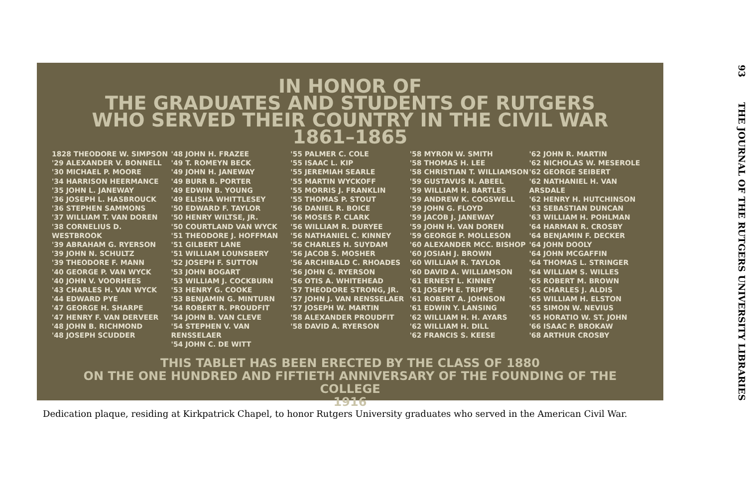IN HONOR OF
THE GRADUATES AND STUDENTS OF RUTGERS
WHO SERVED THEIR COUNTRY IN THE CIVIL WAR
1861–1865
1828 THEODORE W. SIMPSON
'29 ALEXANDER V. BONNELL
'30 MICHAEL P. MOORE
'34 HARRISON HEERMANCE
'35 JOHN L. JANEWAY
'36 JOSEPH L. HASBROUCK
'36 STEPHEN SAMMONS
'37 WILLIAM T. VAN DOREN
'38 CORNELIUS D. WESTBROOK
'39 ABRAHAM G. RYERSON
'39 JOHN N. SCHULTZ
'39 THEODORE F. MANN
'40 GEORGE P. VAN WYCK
'40 JOHN V. VOORHEES
'43 CHARLES H. VAN WYCK
'44 EDWARD PYE
'47 GEORGE H. SHARPE
'47 HENRY F. VAN DERVEER
'48 JOHN B. RICHMOND
'48 JOSEPH SCUDDER
'48 JOHN H. FRAZEE
'49 T. ROMEYN BECK
'49 JOHN H. JANEWAY
'49 BURR B. PORTER
'49 EDWIN B. YOUNG
'49 ELISHA WHITTLESEY
'50 EDWARD F. TAYLOR
'50 HENRY WILTSE, JR.
'50 COURTLAND VAN WYCK
'51 THEODORE J. HOFFMAN
'51 GILBERT LANE
'51 WILLIAM LOUNSBERY
'52 JOSEPH F. SUTTON
'53 JOHN BOGART
'53 WILLIAM J. COCKBURN
'53 HENRY G. COOKE
'53 BENJAMIN G. MINTURN
'54 ROBERT R. PROUDFIT
'54 JOHN B. VAN CLEVE
'54 STEPHEN V. VAN RENSSELAER
'54 JOHN C. DE WITT
'55 PALMER C. COLE
'55 ISAAC L. KIP
'55 JEREMIAH SEARLE
'55 MARTIN WYCKOFF
'55 MORRIS J. FRANKLIN
'55 THOMAS P. STOUT
'56 DANIEL R. BOICE
'56 MOSES P. CLARK
'56 WILLIAM R. DURYEE
'56 NATHANIEL C. KINNEY
'56 CHARLES H. SUYDAM
'56 JACOB S. MOSHER
'56 ARCHIBALD C. RHOADES
'56 JOHN G. RYERSON
'56 OTIS A. WHITEHEAD
'57 THEODORE STRONG, JR.
'57 JOHN J. VAN RENSSELAER
'57 JOSEPH W. MARTIN
'58 ALEXANDER PROUDFIT
'58 DAVID A. RYERSON
'58 MYRON W. SMITH
'58 THOMAS H. LEE
'58 CHRISTIAN T. WILLIAMSON
'59 GUSTAVUS N. ABEEL
'59 WILLIAM H. BARTLES
'59 ANDREW K. COGSWELL
'59 JOHN G. FLOYD
'59 JACOB J. JANEWAY
'59 JOHN H. VAN DOREN
'59 GEORGE P. MOLLESON
'60 ALEXANDER MCC. BISHOP
'60 JOSIAH J. BROWN
'60 WILLIAM R. TAYLOR
'60 DAVID A. WILLIAMSON
'61 ERNEST L. KINNEY
'61 JOSEPH E. TRIPPE
'61 ROBERT A. JOHNSON
'61 EDWIN Y. LANSING
'62 WILLIAM H. H. AYARS
'62 WILLIAM H. DILL
'62 FRANCIS S. KEESE
'62 JOHN R. MARTIN
'62 NICHOLAS W. MESEROLE
'62 GEORGE SEIBERT
'62 NATHANIEL H. VAN ARSDALE
'62 HENRY H. HUTCHINSON
'63 SEBASTIAN DUNCAN
'63 WILLIAM H. POHLMAN
'64 HARMAN R. CROSBY
'64 BENJAMIN F. DECKER
'64 JOHN DOOLY
'64 JOHN MCGAFFIN
'64 THOMAS L. STRINGER
'64 WILLIAM S. WILLES
'65 ROBERT M. BROWN
'65 CHARLES J. ALDIS
'65 WILLIAM H. ELSTON
'65 SIMON W. NEVIUS
'65 HORATIO W. ST. JOHN
'66 ISAAC P. BROKAW
'68 ARTHUR CROSBY
THIS TABLET HAS BEEN ERECTED BY THE CLASS OF 1880
ON THE ONE HUNDRED AND FIFTIETH ANNIVERSARY OF THE FOUNDING OF THE COLLEGE
1916
Dedication plaque, residing at Kirkpatrick Chapel, to honor Rutgers University graduates who served in the American Civil War.
93 THE JOURNAL OF THE RUTGERS UNIVERSITY LIBRARIES